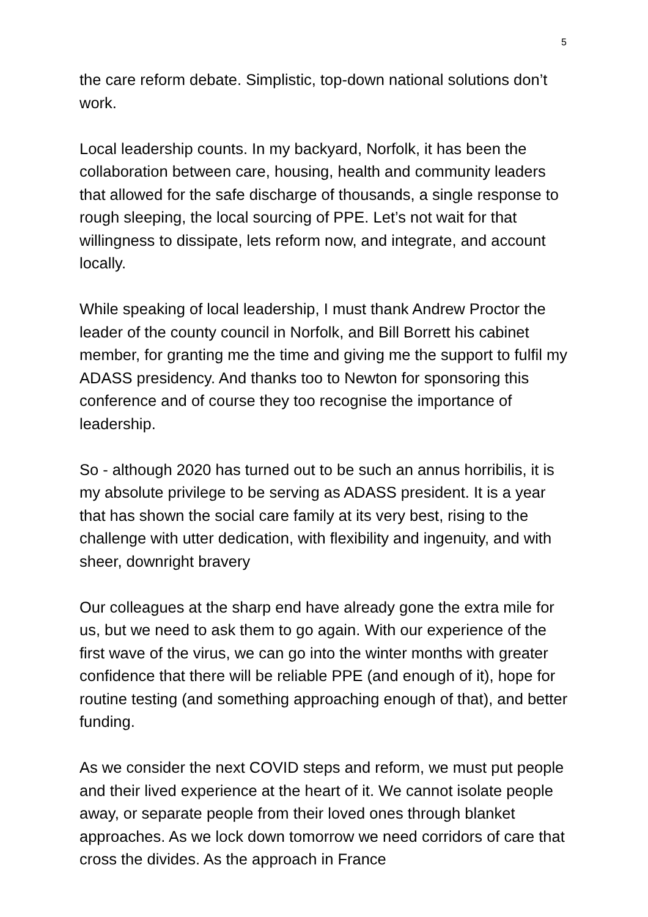5
the care reform debate. Simplistic, top-down national solutions don’t work.
Local leadership counts. In my backyard, Norfolk, it has been the collaboration between care, housing, health and community leaders that allowed for the safe discharge of thousands, a single response to rough sleeping, the local sourcing of PPE. Let’s not wait for that willingness to dissipate, lets reform now, and integrate, and account locally.
While speaking of local leadership, I must thank Andrew Proctor the leader of the county council in Norfolk, and Bill Borrett his cabinet member, for granting me the time and giving me the support to fulfil my ADASS presidency. And thanks too to Newton for sponsoring this conference and of course they too recognise the importance of leadership.
So - although 2020 has turned out to be such an annus horribilis, it is my absolute privilege to be serving as ADASS president. It is a year that has shown the social care family at its very best, rising to the challenge with utter dedication, with flexibility and ingenuity, and with sheer, downright bravery
Our colleagues at the sharp end have already gone the extra mile for us, but we need to ask them to go again. With our experience of the first wave of the virus, we can go into the winter months with greater confidence that there will be reliable PPE (and enough of it), hope for routine testing (and something approaching enough of that), and better funding.
As we consider the next COVID steps and reform, we must put people and their lived experience at the heart of it. We cannot isolate people away, or separate people from their loved ones through blanket approaches. As we lock down tomorrow we need corridors of care that cross the divides. As the approach in France